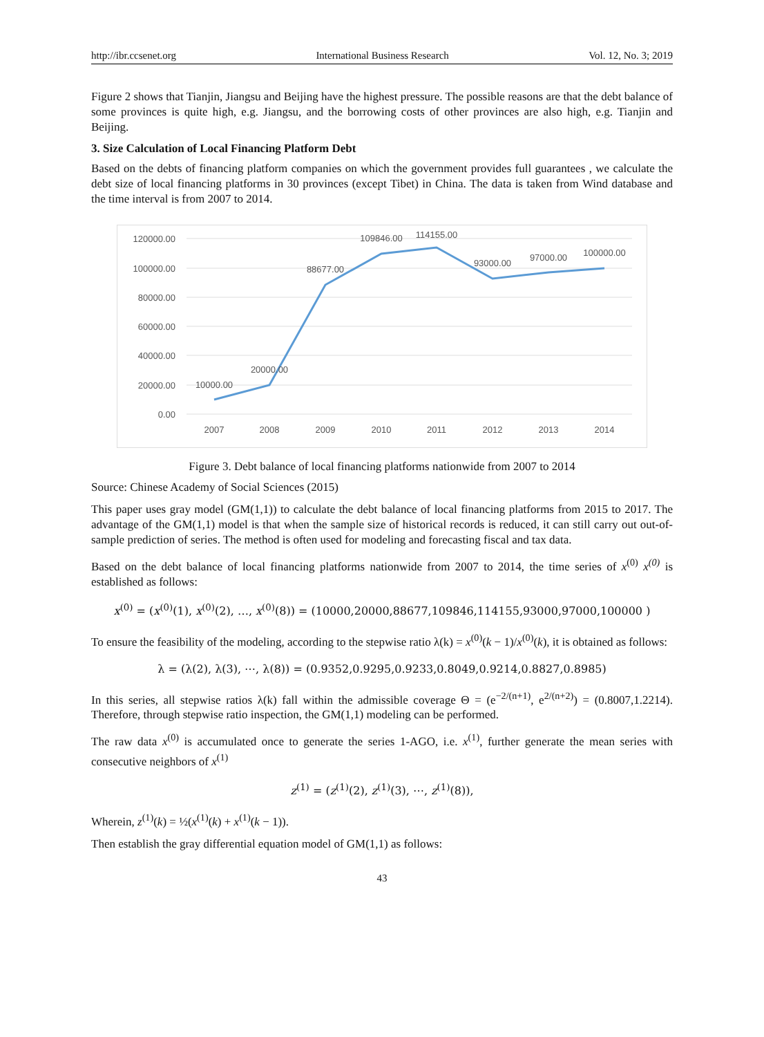http://ibr.ccsenet.org International Business Research Vol. 12, No. 3; 2019
Figure 2 shows that Tianjin, Jiangsu and Beijing have the highest pressure. The possible reasons are that the debt balance of some provinces is quite high, e.g. Jiangsu, and the borrowing costs of other provinces are also high, e.g. Tianjin and Beijing.
3. Size Calculation of Local Financing Platform Debt
Based on the debts of financing platform companies on which the government provides full guarantees , we calculate the debt size of local financing platforms in 30 provinces (except Tibet) in China. The data is taken from Wind database and the time interval is from 2007 to 2014.
120000.00
100000.00
80000.00
60000.00
40000.00
20000.00
0.00
2007
2008
2009
2010
2011
2012
2013
2014
10000.00
20000.00
88677.00
109846.00
114155.00
93000.00
97000.00
100000.00
Figure 3. Debt balance of local financing platforms nationwide from 2007 to 2014
Source: Chinese Academy of Social Sciences (2015)
This paper uses gray model (GM(1,1)) to calculate the debt balance of local financing platforms from 2015 to 2017. The advantage of the GM(1,1) model is that when the sample size of historical records is reduced, it can still carry out out-of-sample prediction of series. The method is often used for modeling and forecasting fiscal and tax data.
Based on the debt balance of local financing platforms nationwide from 2007 to 2014, the time series of x<sup>(0)</sup> x<sup>(0)</sup> is established as follows:
x<sup>(0)</sup> = (x<sup>(0)</sup>(1), x<sup>(0)</sup>(2), …, x<sup>(0)</sup>(8)) = (10000,20000,88677,109846,114155,93000,97000,100000 )
To ensure the feasibility of the modeling, according to the stepwise ratio λ(k) = x<sup>(0)</sup>(k − 1)/x<sup>(0)</sup>(k), it is obtained as follows:
λ = (λ(2), λ(3), ⋯, λ(8)) = (0.9352,0.9295,0.9233,0.8049,0.9214,0.8827,0.8985)
In this series, all stepwise ratios λ(k) fall within the admissible coverage Θ = (e<sup>−2/(n+1)</sup>, e<sup>2/(n+2)</sup>) = (0.8007,1.2214). Therefore, through stepwise ratio inspection, the GM(1,1) modeling can be performed.
The raw data x<sup>(0)</sup> is accumulated once to generate the series 1-AGO, i.e. x<sup>(1)</sup>, further generate the mean series with consecutive neighbors of x<sup>(1)</sup>
z<sup>(1)</sup> = (z<sup>(1)</sup>(2), z<sup>(1)</sup>(3), ⋯, z<sup>(1)</sup>(8)),
Wherein, z<sup>(1)</sup>(k) = ½(x<sup>(1)</sup>(k) + x<sup>(1)</sup>(k − 1)).
Then establish the gray differential equation model of GM(1,1) as follows:
43